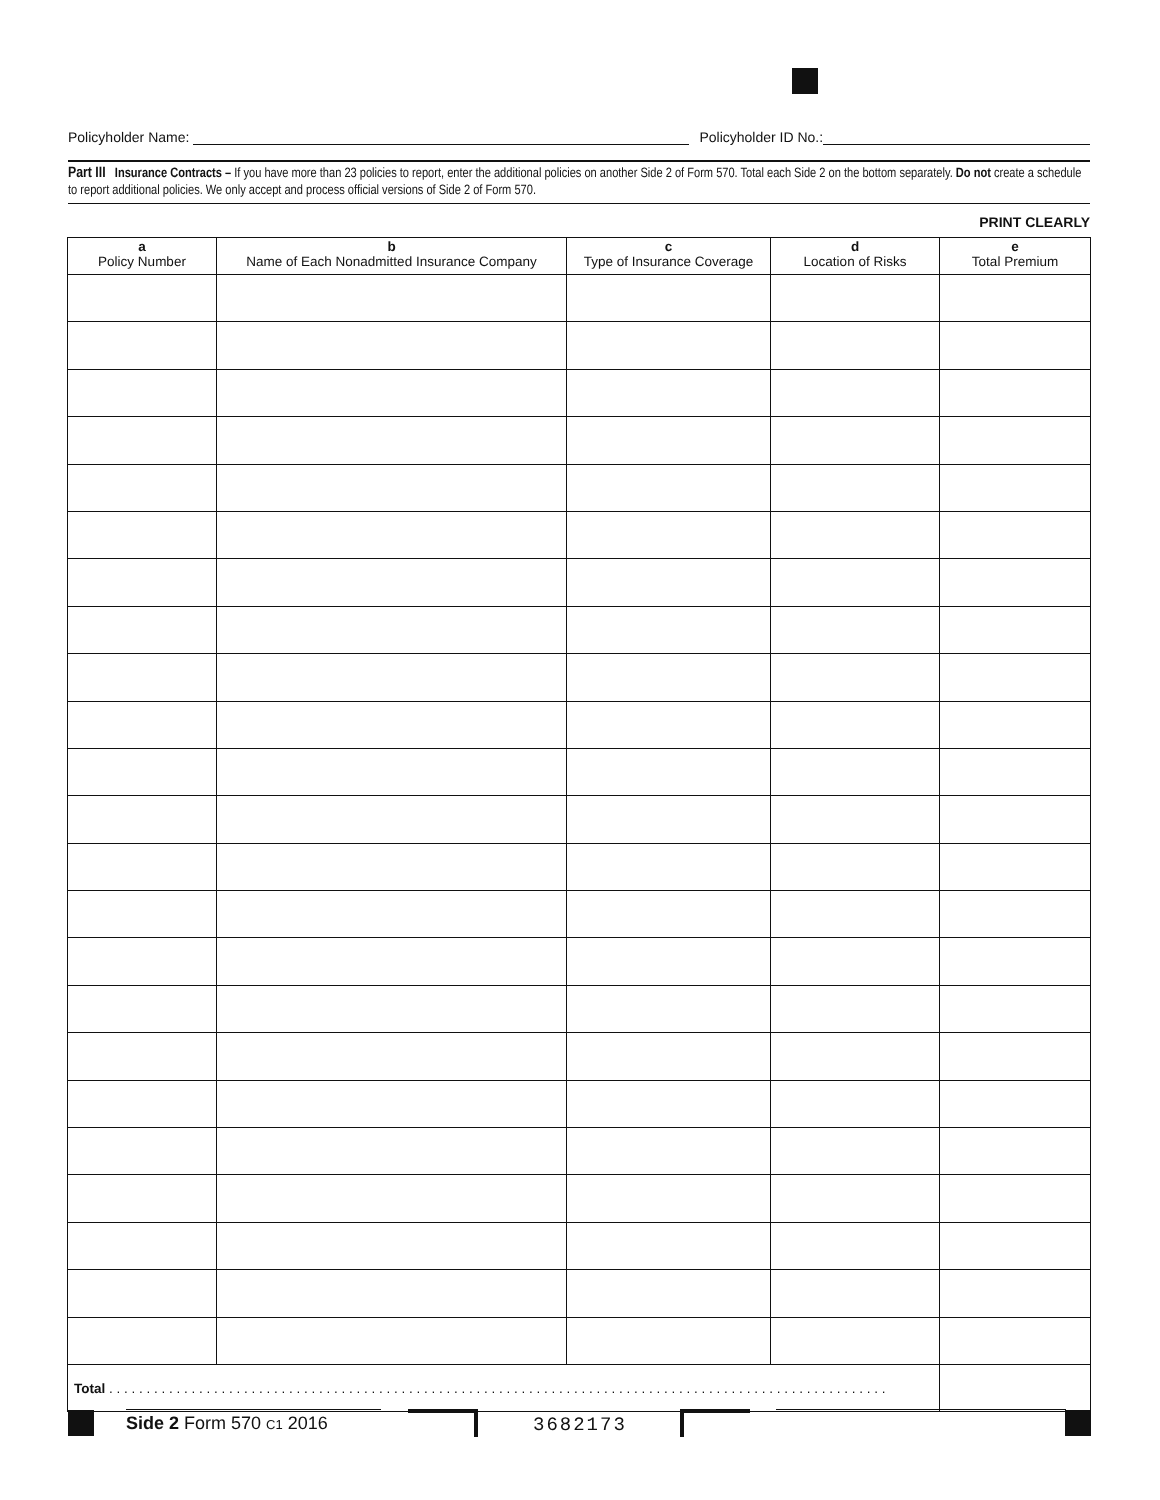Policyholder Name: Policyholder ID No.:
Part III Insurance Contracts – If you have more than 23 policies to report, enter the additional policies on another Side 2 of Form 570. Total each Side 2 on the bottom separately. Do not create a schedule to report additional policies. We only accept and process official versions of Side 2 of Form 570.
PRINT CLEARLY
| a Policy Number | b Name of Each Nonadmitted Insurance Company | c Type of Insurance Coverage | d Location of Risks | e Total Premium |
| --- | --- | --- | --- | --- |
| Total . . . . . . . . . . . . . . . . . . . . . . . . . . . . . . . . . . . . . . . . . . . . . . . . . . . . . . . . . . . . . . . . . . . . . . . . . . . . . . . . . . . . . . . . . . . . . . . . . . . . . . . . | | | | |
Side 2 Form 570 C1 2016 3682173